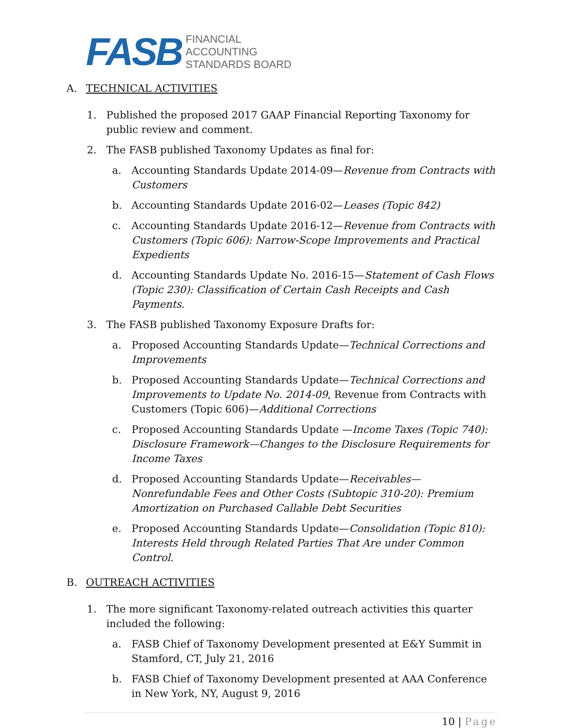FASB
FINANCIAL
ACCOUNTING
STANDARDS BOARD
A. TECHNICAL ACTIVITIES
1. Published the proposed 2017 GAAP Financial Reporting Taxonomy for public review and comment.
2. The FASB published Taxonomy Updates as final for:
a. Accounting Standards Update 2014-09—Revenue from Contracts with Customers
b. Accounting Standards Update 2016-02—Leases (Topic 842)
c. Accounting Standards Update 2016-12—Revenue from Contracts with Customers (Topic 606): Narrow-Scope Improvements and Practical Expedients
d. Accounting Standards Update No. 2016-15—Statement of Cash Flows (Topic 230): Classification of Certain Cash Receipts and Cash Payments.
3. The FASB published Taxonomy Exposure Drafts for:
a. Proposed Accounting Standards Update—Technical Corrections and Improvements
b. Proposed Accounting Standards Update—Technical Corrections and Improvements to Update No. 2014-09, Revenue from Contracts with Customers (Topic 606)—Additional Corrections
c. Proposed Accounting Standards Update —Income Taxes (Topic 740): Disclosure Framework—Changes to the Disclosure Requirements for Income Taxes
d. Proposed Accounting Standards Update—Receivables—Nonrefundable Fees and Other Costs (Subtopic 310-20): Premium Amortization on Purchased Callable Debt Securities
e. Proposed Accounting Standards Update—Consolidation (Topic 810): Interests Held through Related Parties That Are under Common Control.
B. OUTREACH ACTIVITIES
1. The more significant Taxonomy-related outreach activities this quarter included the following:
a. FASB Chief of Taxonomy Development presented at E&Y Summit in Stamford, CT, July 21, 2016
b. FASB Chief of Taxonomy Development presented at AAA Conference in New York, NY, August 9, 2016
10 | Page